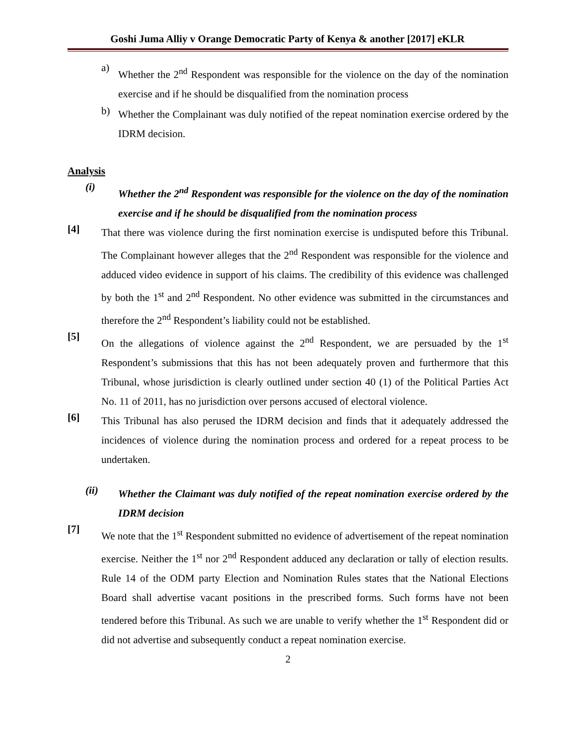Goshi Juma Alliy v Orange Democratic Party of Kenya & another [2017] eKLR
a)
Whether the 2<sup>nd</sup> Respondent was responsible for the violence on the day of the nomination exercise and if he should be disqualified from the nomination process
b)
Whether the Complainant was duly notified of the repeat nomination exercise ordered by the IDRM decision.
Analysis
(i)
Whether the 2<sup>nd</sup> Respondent was responsible for the violence on the day of the nomination exercise and if he should be disqualified from the nomination process
[4]
That there was violence during the first nomination exercise is undisputed before this Tribunal. The Complainant however alleges that the 2<sup>nd</sup> Respondent was responsible for the violence and adduced video evidence in support of his claims. The credibility of this evidence was challenged by both the 1<sup>st</sup> and 2<sup>nd</sup> Respondent. No other evidence was submitted in the circumstances and therefore the 2<sup>nd</sup> Respondent’s liability could not be established.
[5]
On the allegations of violence against the 2<sup>nd</sup> Respondent, we are persuaded by the 1<sup>st</sup> Respondent’s submissions that this has not been adequately proven and furthermore that this Tribunal, whose jurisdiction is clearly outlined under section 40 (1) of the Political Parties Act No. 11 of 2011, has no jurisdiction over persons accused of electoral violence.
[6]
This Tribunal has also perused the IDRM decision and finds that it adequately addressed the incidences of violence during the nomination process and ordered for a repeat process to be undertaken.
(ii)
Whether the Claimant was duly notified of the repeat nomination exercise ordered by the IDRM decision
[7]
We note that the 1<sup>st</sup> Respondent submitted no evidence of advertisement of the repeat nomination exercise. Neither the 1<sup>st</sup> nor 2<sup>nd</sup> Respondent adduced any declaration or tally of election results. Rule 14 of the ODM party Election and Nomination Rules states that the National Elections Board shall advertise vacant positions in the prescribed forms. Such forms have not been tendered before this Tribunal. As such we are unable to verify whether the 1<sup>st</sup> Respondent did or did not advertise and subsequently conduct a repeat nomination exercise.
2